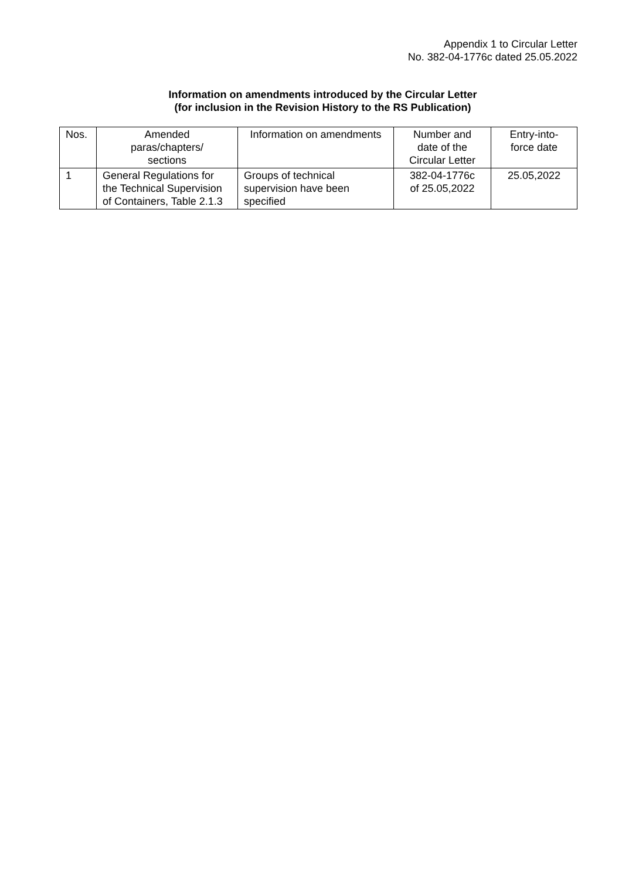Appendix 1 to Circular Letter
No. 382-04-1776c dated 25.05.2022
Information on amendments introduced by the Circular Letter
(for inclusion in the Revision History to the RS Publication)
| Nos. | Amended paras/chapters/ sections | Information on amendments | Number and date of the Circular Letter | Entry-into- force date |
| --- | --- | --- | --- | --- |
| 1 | General Regulations for the Technical Supervision of Containers, Table 2.1.3 | Groups of technical supervision have been specified | 382-04-1776c of 25.05,2022 | 25.05,2022 |